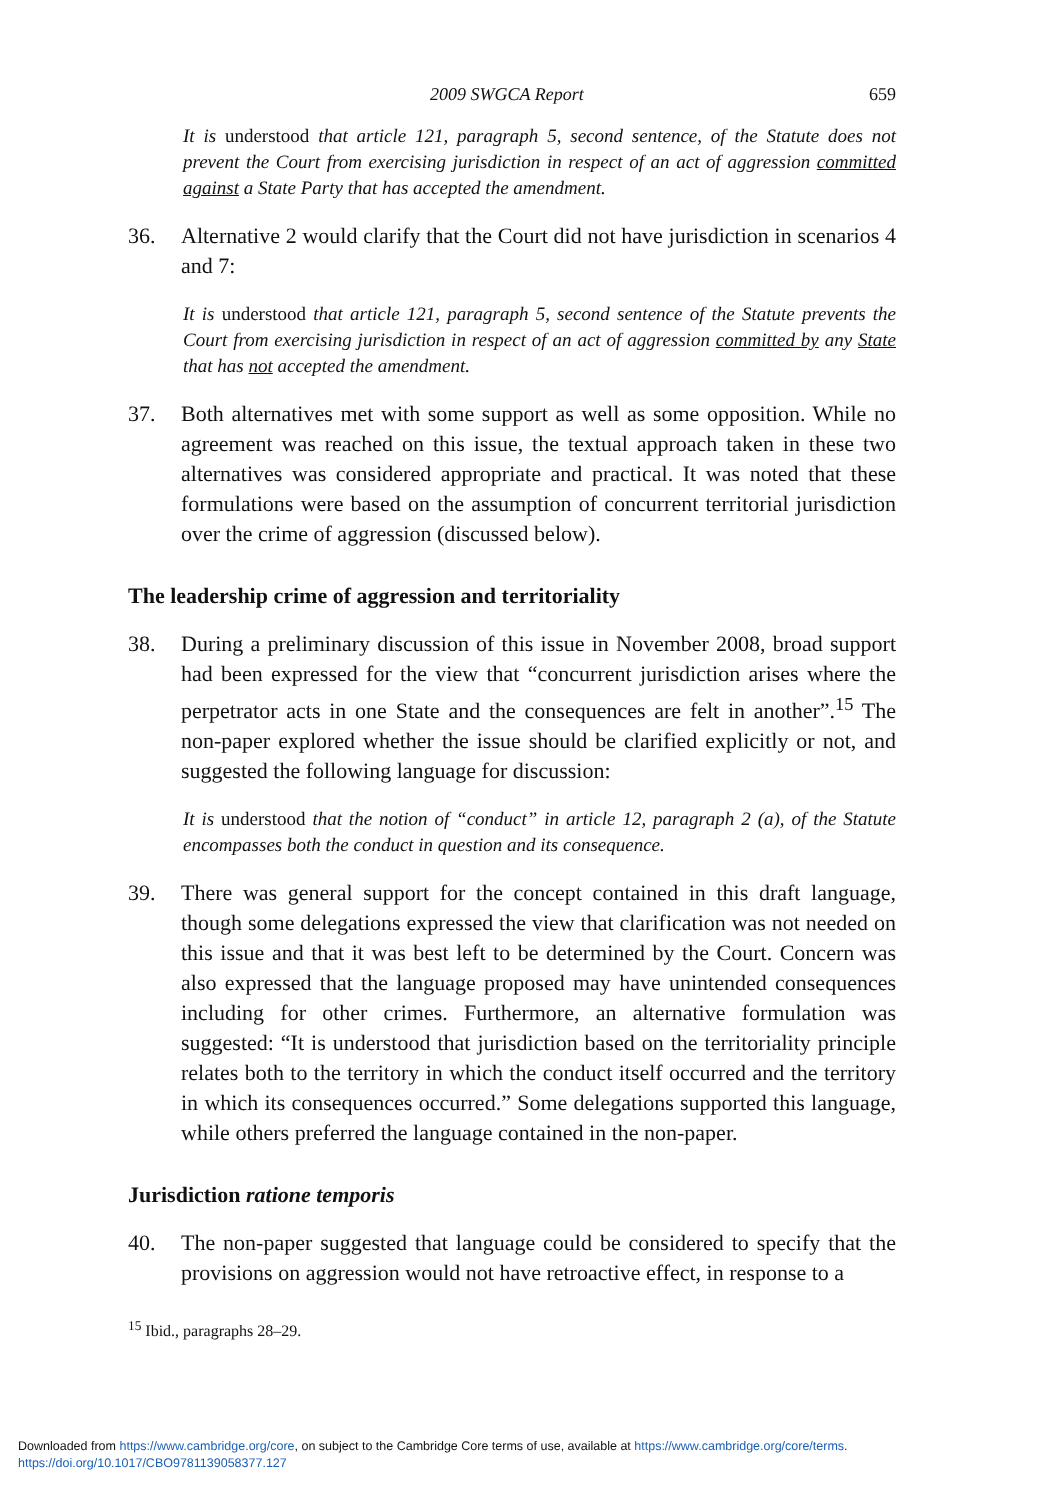2009 SWGCA Report 659
It is understood that article 121, paragraph 5, second sentence, of the Statute does not prevent the Court from exercising jurisdiction in respect of an act of aggression committed against a State Party that has accepted the amendment.
36. Alternative 2 would clarify that the Court did not have jurisdiction in scenarios 4 and 7:
It is understood that article 121, paragraph 5, second sentence of the Statute prevents the Court from exercising jurisdiction in respect of an act of aggression committed by any State that has not accepted the amendment.
37. Both alternatives met with some support as well as some opposition. While no agreement was reached on this issue, the textual approach taken in these two alternatives was considered appropriate and practical. It was noted that these formulations were based on the assumption of concurrent territorial jurisdiction over the crime of aggression (discussed below).
The leadership crime of aggression and territoriality
38. During a preliminary discussion of this issue in November 2008, broad support had been expressed for the view that “concurrent jurisdiction arises where the perpetrator acts in one State and the consequences are felt in another”.<sup>15</sup> The non-paper explored whether the issue should be clarified explicitly or not, and suggested the following language for discussion:
It is understood that the notion of “conduct” in article 12, paragraph 2 (a), of the Statute encompasses both the conduct in question and its consequence.
39. There was general support for the concept contained in this draft language, though some delegations expressed the view that clarification was not needed on this issue and that it was best left to be determined by the Court. Concern was also expressed that the language proposed may have unintended consequences including for other crimes. Furthermore, an alternative formulation was suggested: “It is understood that jurisdiction based on the territoriality principle relates both to the territory in which the conduct itself occurred and the territory in which its consequences occurred.” Some delegations supported this language, while others preferred the language contained in the non-paper.
Jurisdiction ratione temporis
40. The non-paper suggested that language could be considered to specify that the provisions on aggression would not have retroactive effect, in response to a
<sup>15</sup> Ibid., paragraphs 28–29.
Downloaded from https://www.cambridge.org/core, on subject to the Cambridge Core terms of use, available at https://www.cambridge.org/core/terms.
https://doi.org/10.1017/CBO9781139058377.127